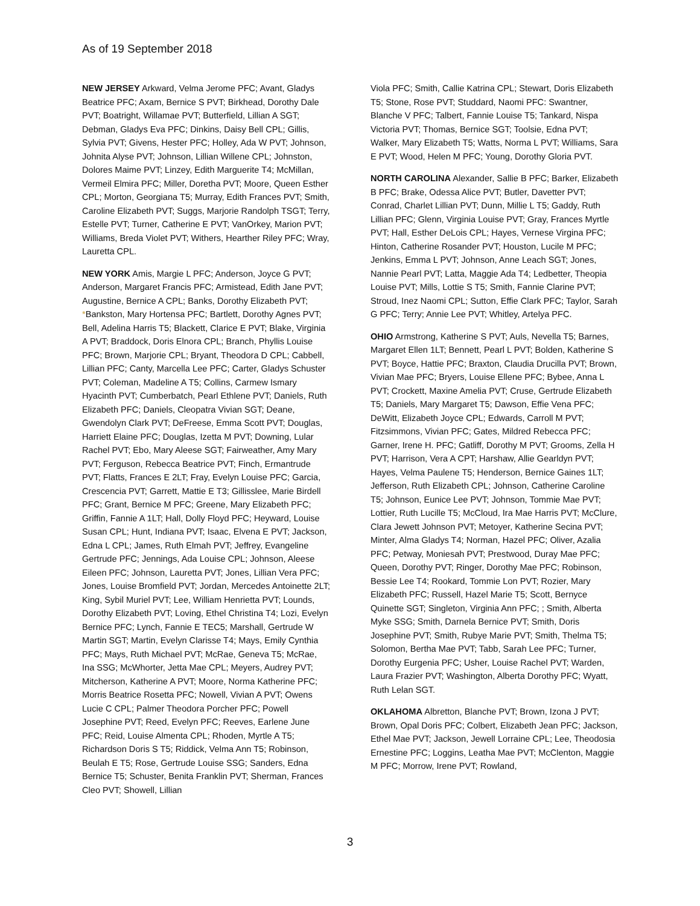As of 19 September 2018
NEW JERSEY Arkward, Velma Jerome PFC; Avant, Gladys Beatrice PFC; Axam, Bernice S PVT; Birkhead, Dorothy Dale PVT; Boatright, Willamae PVT; Butterfield, Lillian A SGT; Debman, Gladys Eva PFC; Dinkins, Daisy Bell CPL; Gillis, Sylvia PVT; Givens, Hester PFC; Holley, Ada W PVT; Johnson, Johnita Alyse PVT; Johnson, Lillian Willene CPL; Johnston, Dolores Maime PVT; Linzey, Edith Marguerite T4; McMillan, Vermeil Elmira PFC; Miller, Doretha PVT; Moore, Queen Esther CPL; Morton, Georgiana T5; Murray, Edith Frances PVT; Smith, Caroline Elizabeth PVT; Suggs, Marjorie Randolph TSGT; Terry, Estelle PVT; Turner, Catherine E PVT; VanOrkey, Marion PVT; Williams, Breda Violet PVT; Withers, Hearther Riley PFC; Wray, Lauretta CPL.
NEW YORK Amis, Margie L PFC; Anderson, Joyce G PVT; Anderson, Margaret Francis PFC; Armistead, Edith Jane PVT; Augustine, Bernice A CPL; Banks, Dorothy Elizabeth PVT; *Bankston, Mary Hortensa PFC; Bartlett, Dorothy Agnes PVT; Bell, Adelina Harris T5; Blackett, Clarice E PVT; Blake, Virginia A PVT; Braddock, Doris Elnora CPL; Branch, Phyllis Louise PFC; Brown, Marjorie CPL; Bryant, Theodora D CPL; Cabbell, Lillian PFC; Canty, Marcella Lee PFC; Carter, Gladys Schuster PVT; Coleman, Madeline A T5; Collins, Carmew Ismary Hyacinth PVT; Cumberbatch, Pearl Ethlene PVT; Daniels, Ruth Elizabeth PFC; Daniels, Cleopatra Vivian SGT; Deane, Gwendolyn Clark PVT; DeFreese, Emma Scott PVT; Douglas, Harriett Elaine PFC; Douglas, Izetta M PVT; Downing, Lular Rachel PVT; Ebo, Mary Aleese SGT; Fairweather, Amy Mary PVT; Ferguson, Rebecca Beatrice PVT; Finch, Ermantrude PVT; Flatts, Frances E 2LT; Fray, Evelyn Louise PFC; Garcia, Crescencia PVT; Garrett, Mattie E T3; Gillisslee, Marie Birdell PFC; Grant, Bernice M PFC; Greene, Mary Elizabeth PFC; Griffin, Fannie A 1LT; Hall, Dolly Floyd PFC; Heyward, Louise Susan CPL; Hunt, Indiana PVT; Isaac, Elvena E PVT; Jackson, Edna L CPL; James, Ruth Elmah PVT; Jeffrey, Evangeline Gertrude PFC; Jennings, Ada Louise CPL; Johnson, Aleese Eileen PFC; Johnson, Lauretta PVT; Jones, Lillian Vera PFC; Jones, Louise Bromfield PVT; Jordan, Mercedes Antoinette 2LT; King, Sybil Muriel PVT; Lee, William Henrietta PVT; Lounds, Dorothy Elizabeth PVT; Loving, Ethel Christina T4; Lozi, Evelyn Bernice PFC; Lynch, Fannie E TEC5; Marshall, Gertrude W Martin SGT; Martin, Evelyn Clarisse T4; Mays, Emily Cynthia PFC; Mays, Ruth Michael PVT; McRae, Geneva T5; McRae, Ina SSG; McWhorter, Jetta Mae CPL; Meyers, Audrey PVT; Mitcherson, Katherine A PVT; Moore, Norma Katherine PFC; Morris Beatrice Rosetta PFC; Nowell, Vivian A PVT; Owens Lucie C CPL; Palmer Theodora Porcher PFC; Powell Josephine PVT; Reed, Evelyn PFC; Reeves, Earlene June PFC; Reid, Louise Almenta CPL; Rhoden, Myrtle A T5; Richardson Doris S T5; Riddick, Velma Ann T5; Robinson, Beulah E T5; Rose, Gertrude Louise SSG; Sanders, Edna Bernice T5; Schuster, Benita Franklin PVT; Sherman, Frances Cleo PVT; Showell, Lillian
Viola PFC; Smith, Callie Katrina CPL; Stewart, Doris Elizabeth T5; Stone, Rose PVT; Studdard, Naomi PFC: Swantner, Blanche V PFC; Talbert, Fannie Louise T5; Tankard, Nispa Victoria PVT; Thomas, Bernice SGT; Toolsie, Edna PVT; Walker, Mary Elizabeth T5; Watts, Norma L PVT; Williams, Sara E PVT; Wood, Helen M PFC; Young, Dorothy Gloria PVT.
NORTH CAROLINA Alexander, Sallie B PFC; Barker, Elizabeth B PFC; Brake, Odessa Alice PVT; Butler, Davetter PVT; Conrad, Charlet Lillian PVT; Dunn, Millie L T5; Gaddy, Ruth Lillian PFC; Glenn, Virginia Louise PVT; Gray, Frances Myrtle PVT; Hall, Esther DeLois CPL; Hayes, Vernese Virgina PFC; Hinton, Catherine Rosander PVT; Houston, Lucile M PFC; Jenkins, Emma L PVT; Johnson, Anne Leach SGT; Jones, Nannie Pearl PVT; Latta, Maggie Ada T4; Ledbetter, Theopia Louise PVT; Mills, Lottie S T5; Smith, Fannie Clarine PVT; Stroud, Inez Naomi CPL; Sutton, Effie Clark PFC; Taylor, Sarah G PFC; Terry; Annie Lee PVT; Whitley, Artelya PFC.
OHIO Armstrong, Katherine S PVT; Auls, Nevella T5; Barnes, Margaret Ellen 1LT; Bennett, Pearl L PVT; Bolden, Katherine S PVT; Boyce, Hattie PFC; Braxton, Claudia Drucilla PVT; Brown, Vivian Mae PFC; Bryers, Louise Ellene PFC; Bybee, Anna L PVT; Crockett, Maxine Amelia PVT; Cruse, Gertrude Elizabeth T5; Daniels, Mary Margaret T5; Dawson, Effie Vena PFC; DeWitt, Elizabeth Joyce CPL; Edwards, Carroll M PVT; Fitzsimmons, Vivian PFC; Gates, Mildred Rebecca PFC; Garner, Irene H. PFC; Gatliff, Dorothy M PVT; Grooms, Zella H PVT; Harrison, Vera A CPT; Harshaw, Allie Gearldyn PVT; Hayes, Velma Paulene T5; Henderson, Bernice Gaines 1LT; Jefferson, Ruth Elizabeth CPL; Johnson, Catherine Caroline T5; Johnson, Eunice Lee PVT; Johnson, Tommie Mae PVT; Lottier, Ruth Lucille T5; McCloud, Ira Mae Harris PVT; McClure, Clara Jewett Johnson PVT; Metoyer, Katherine Secina PVT; Minter, Alma Gladys T4; Norman, Hazel PFC; Oliver, Azalia PFC; Petway, Moniesah PVT; Prestwood, Duray Mae PFC; Queen, Dorothy PVT; Ringer, Dorothy Mae PFC; Robinson, Bessie Lee T4; Rookard, Tommie Lon PVT; Rozier, Mary Elizabeth PFC; Russell, Hazel Marie T5; Scott, Bernyce Quinette SGT; Singleton, Virginia Ann PFC; ; Smith, Alberta Myke SSG; Smith, Darnela Bernice PVT; Smith, Doris Josephine PVT; Smith, Rubye Marie PVT; Smith, Thelma T5; Solomon, Bertha Mae PVT; Tabb, Sarah Lee PFC; Turner, Dorothy Eurgenia PFC; Usher, Louise Rachel PVT; Warden, Laura Frazier PVT; Washington, Alberta Dorothy PFC; Wyatt, Ruth Lelan SGT.
OKLAHOMA Albretton, Blanche PVT; Brown, Izona J PVT; Brown, Opal Doris PFC; Colbert, Elizabeth Jean PFC; Jackson, Ethel Mae PVT; Jackson, Jewell Lorraine CPL; Lee, Theodosia Ernestine PFC; Loggins, Leatha Mae PVT; McClenton, Maggie M PFC; Morrow, Irene PVT; Rowland,
3